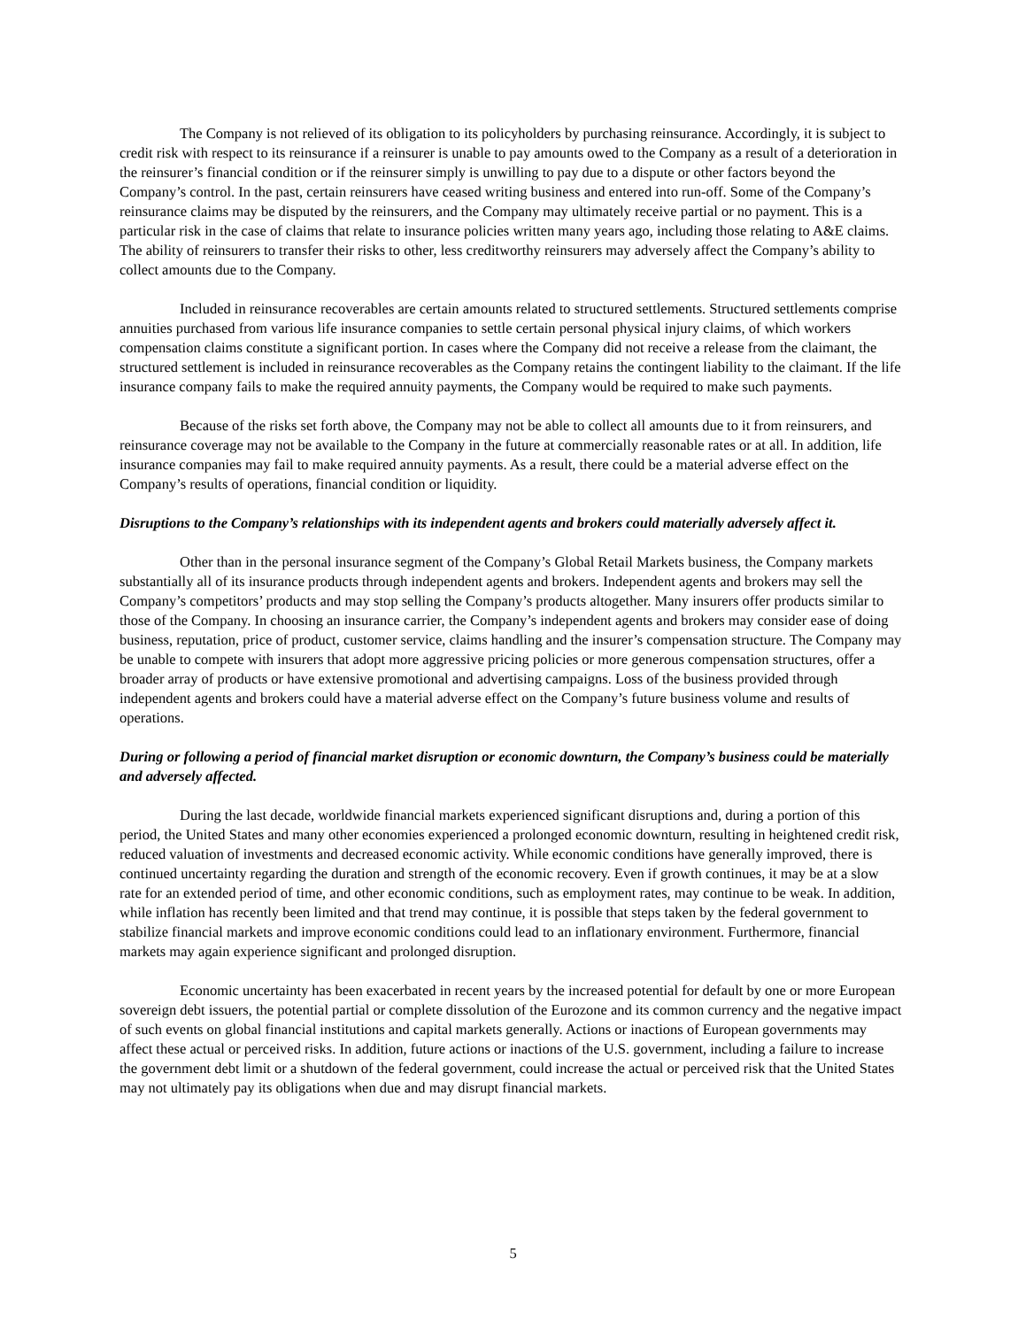The Company is not relieved of its obligation to its policyholders by purchasing reinsurance. Accordingly, it is subject to credit risk with respect to its reinsurance if a reinsurer is unable to pay amounts owed to the Company as a result of a deterioration in the reinsurer’s financial condition or if the reinsurer simply is unwilling to pay due to a dispute or other factors beyond the Company’s control. In the past, certain reinsurers have ceased writing business and entered into run-off. Some of the Company’s reinsurance claims may be disputed by the reinsurers, and the Company may ultimately receive partial or no payment. This is a particular risk in the case of claims that relate to insurance policies written many years ago, including those relating to A&E claims. The ability of reinsurers to transfer their risks to other, less creditworthy reinsurers may adversely affect the Company’s ability to collect amounts due to the Company.
Included in reinsurance recoverables are certain amounts related to structured settlements. Structured settlements comprise annuities purchased from various life insurance companies to settle certain personal physical injury claims, of which workers compensation claims constitute a significant portion. In cases where the Company did not receive a release from the claimant, the structured settlement is included in reinsurance recoverables as the Company retains the contingent liability to the claimant. If the life insurance company fails to make the required annuity payments, the Company would be required to make such payments.
Because of the risks set forth above, the Company may not be able to collect all amounts due to it from reinsurers, and reinsurance coverage may not be available to the Company in the future at commercially reasonable rates or at all. In addition, life insurance companies may fail to make required annuity payments. As a result, there could be a material adverse effect on the Company’s results of operations, financial condition or liquidity.
Disruptions to the Company’s relationships with its independent agents and brokers could materially adversely affect it.
Other than in the personal insurance segment of the Company’s Global Retail Markets business, the Company markets substantially all of its insurance products through independent agents and brokers. Independent agents and brokers may sell the Company’s competitors’ products and may stop selling the Company’s products altogether. Many insurers offer products similar to those of the Company. In choosing an insurance carrier, the Company’s independent agents and brokers may consider ease of doing business, reputation, price of product, customer service, claims handling and the insurer’s compensation structure. The Company may be unable to compete with insurers that adopt more aggressive pricing policies or more generous compensation structures, offer a broader array of products or have extensive promotional and advertising campaigns. Loss of the business provided through independent agents and brokers could have a material adverse effect on the Company’s future business volume and results of operations.
During or following a period of financial market disruption or economic downturn, the Company’s business could be materially and adversely affected.
During the last decade, worldwide financial markets experienced significant disruptions and, during a portion of this period, the United States and many other economies experienced a prolonged economic downturn, resulting in heightened credit risk, reduced valuation of investments and decreased economic activity. While economic conditions have generally improved, there is continued uncertainty regarding the duration and strength of the economic recovery. Even if growth continues, it may be at a slow rate for an extended period of time, and other economic conditions, such as employment rates, may continue to be weak. In addition, while inflation has recently been limited and that trend may continue, it is possible that steps taken by the federal government to stabilize financial markets and improve economic conditions could lead to an inflationary environment. Furthermore, financial markets may again experience significant and prolonged disruption.
Economic uncertainty has been exacerbated in recent years by the increased potential for default by one or more European sovereign debt issuers, the potential partial or complete dissolution of the Eurozone and its common currency and the negative impact of such events on global financial institutions and capital markets generally. Actions or inactions of European governments may affect these actual or perceived risks. In addition, future actions or inactions of the U.S. government, including a failure to increase the government debt limit or a shutdown of the federal government, could increase the actual or perceived risk that the United States may not ultimately pay its obligations when due and may disrupt financial markets.
5